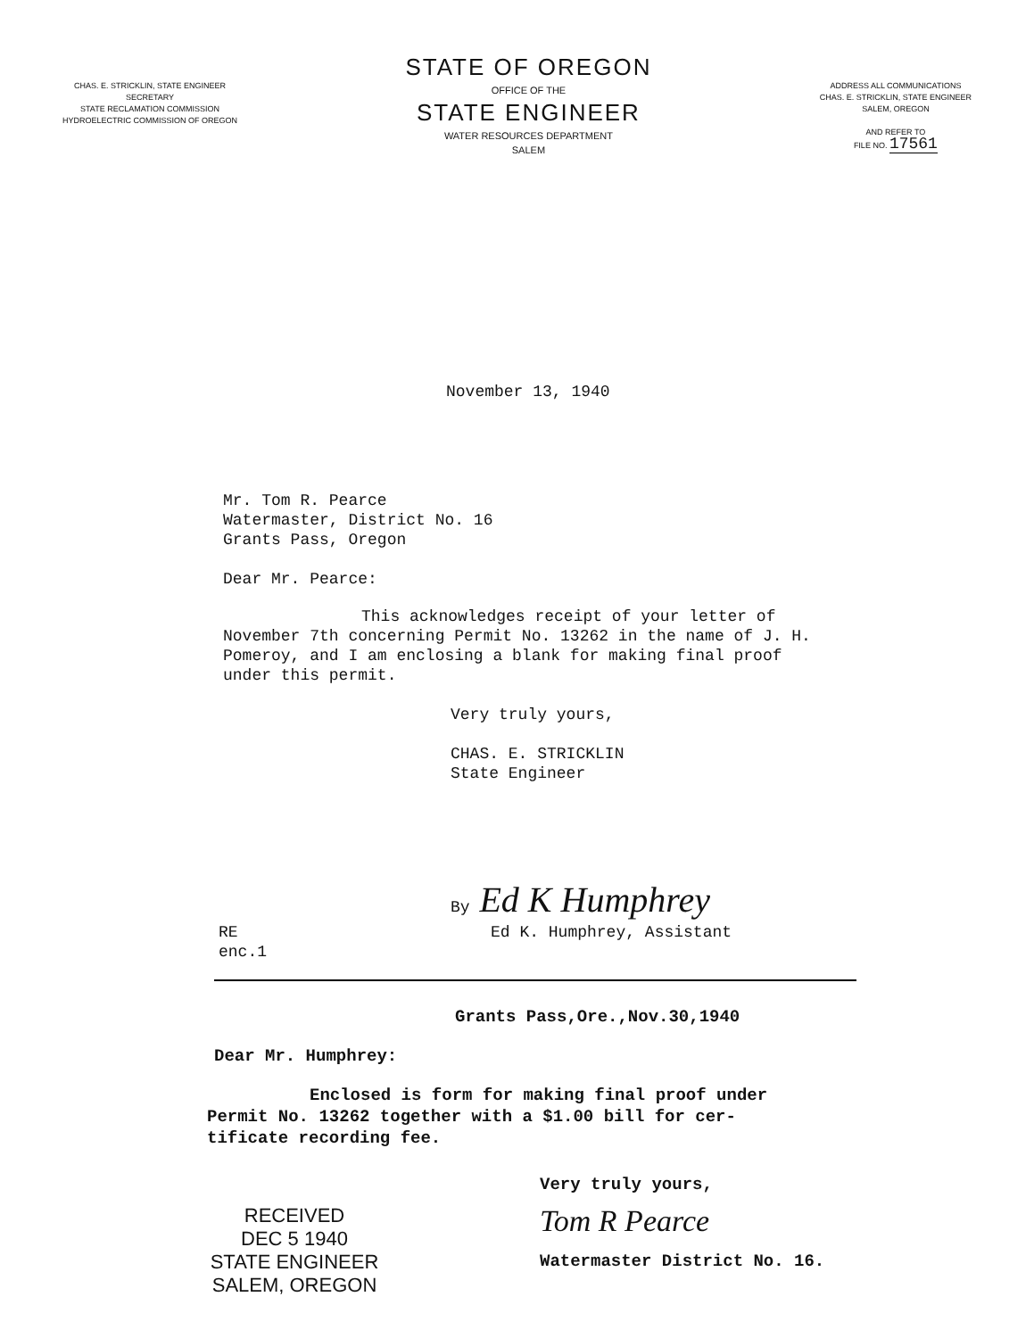CHAS. E. STRICKLIN, STATE ENGINEER
SECRETARY
STATE RECLAMATION COMMISSION
HYDROELECTRIC COMMISSION OF OREGON
STATE OF OREGON
OFFICE OF THE
STATE ENGINEER
WATER RESOURCES DEPARTMENT
SALEM
ADDRESS ALL COMMUNICATIONS
CHAS. E. STRICKLIN, STATE ENGINEER
SALEM, OREGON
AND REFER TO
FILE NO. 17561
November 13, 1940
Mr. Tom R. Pearce
Watermaster, District No. 16
Grants Pass, Oregon
Dear Mr. Pearce:
This acknowledges receipt of your letter of
November 7th concerning Permit No. 13262 in the name of J. H. Pomeroy, and I am enclosing a blank for making final proof under this permit.
Very truly yours,
CHAS. E. STRICKLIN
State Engineer
By Ed K Humphrey
RE
enc.1
Ed K. Humphrey, Assistant
Grants Pass,Ore.,Nov.30,1940
Dear Mr. Humphrey:
Enclosed is form for making final proof under
Permit No. 13262 together with a $1.00 bill for cer-
tificate recording fee.
Very truly yours,
RECEIVED
DEC 5 1940
STATE ENGINEER
SALEM, OREGON
Tom R Pearce
Watermaster District No. 16.